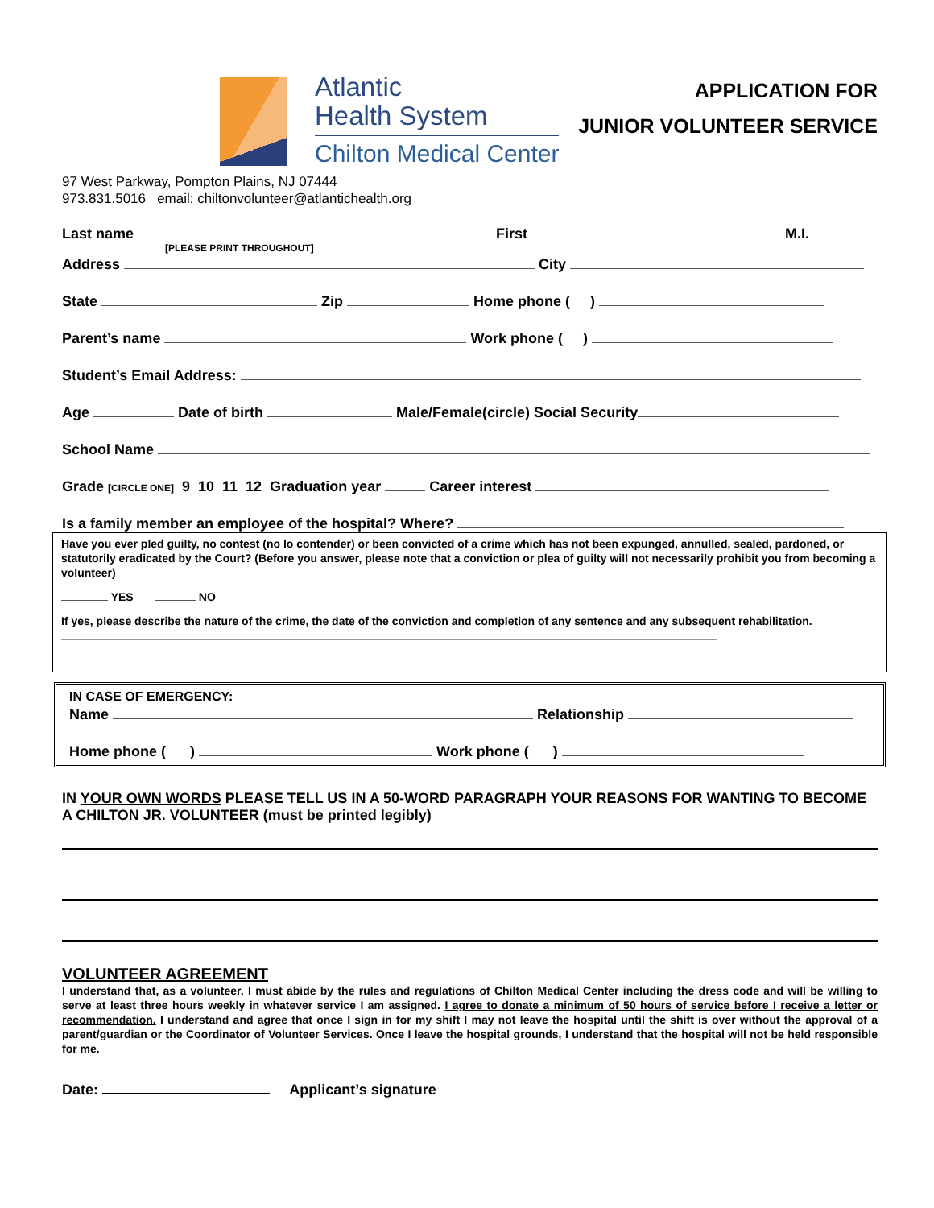Atlantic
Health System
Chilton Medical Center
APPLICATION FOR
JUNIOR VOLUNTEER SERVICE
97 West Parkway, Pompton Plains, NJ 07444
973.831.5016 email: chiltonvolunteer@atlantichealth.org
Last name First M.I.
[PLEASE PRINT THROUGHOUT]
Address City
State Zip Home phone ( )
Parent’s name Work phone ( )
Student’s Email Address:
Age Date of birth Male/Female(circle) Social Security
School Name
Grade [CIRCLE ONE] 9 10 11 12 Graduation year Career interest
Is a family member an employee of the hospital? Where?
Have you ever pled guilty, no contest (no lo contender) or been convicted of a crime which has not been expunged, annulled, sealed, pardoned, or statutorily eradicated by the Court? (Before you answer, please note that a conviction or plea of guilty will not necessarily prohibit you from becoming a volunteer)
YES NO
If yes, please describe the nature of the crime, the date of the conviction and completion of any sentence and any subsequent rehabilitation.
IN CASE OF EMERGENCY:
Name Relationship
Home phone ( ) Work phone ( )
IN YOUR OWN WORDS PLEASE TELL US IN A 50-WORD PARAGRAPH YOUR REASONS FOR WANTING TO BECOME A CHILTON JR. VOLUNTEER (must be printed legibly)
VOLUNTEER AGREEMENT
I understand that, as a volunteer, I must abide by the rules and regulations of Chilton Medical Center including the dress code and will be willing to serve at least three hours weekly in whatever service I am assigned. I agree to donate a minimum of 50 hours of service before I receive a letter or recommendation. I understand and agree that once I sign in for my shift I may not leave the hospital until the shift is over without the approval of a parent/guardian or the Coordinator of Volunteer Services. Once I leave the hospital grounds, I understand that the hospital will not be held responsible for me.
Date: Applicant’s signature